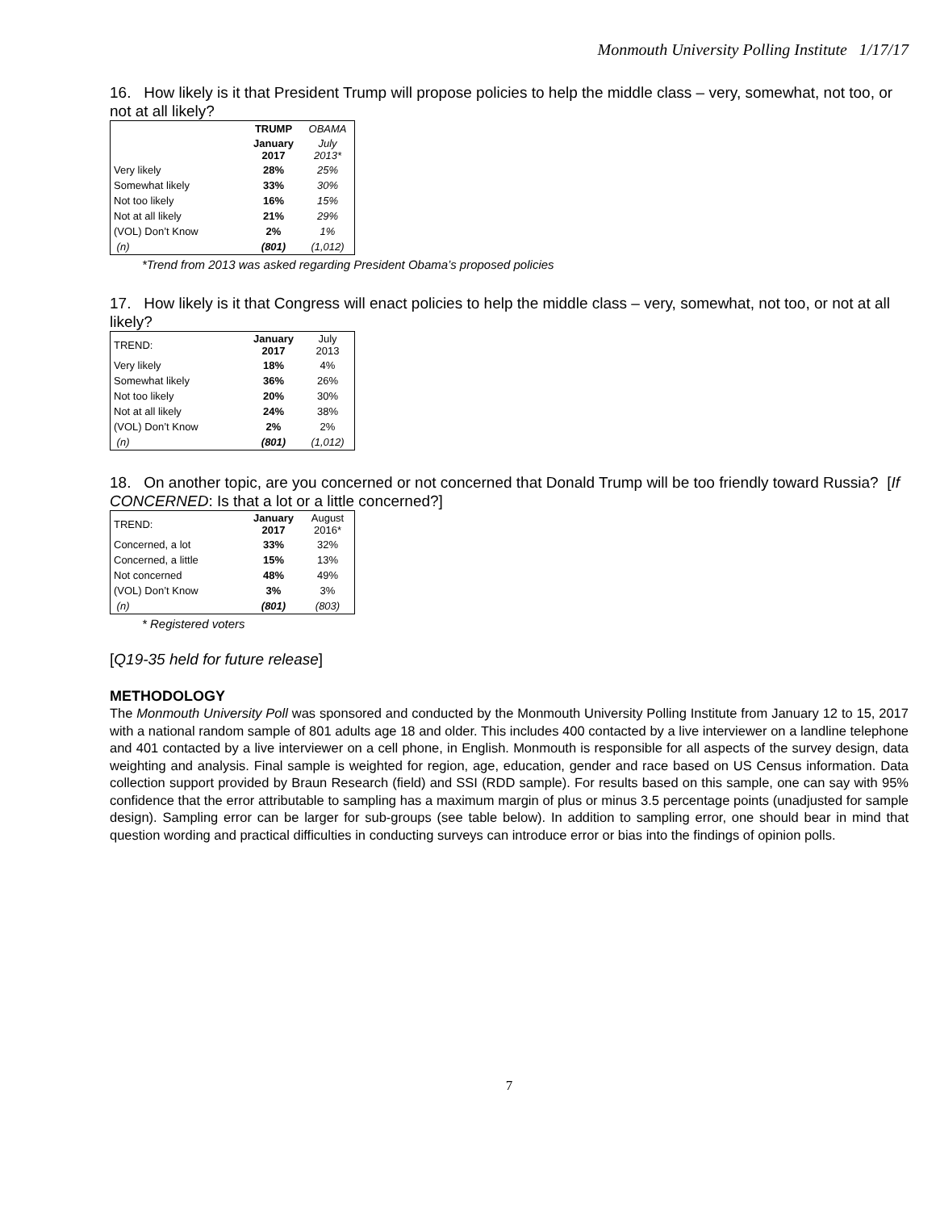Monmouth University Polling Institute 1/17/17
16. How likely is it that President Trump will propose policies to help the middle class – very, somewhat, not too, or not at all likely?
| | TRUMP | OBAMA |
| | January 2017 | July 2013* |
| Very likely | 28% | 25% |
| Somewhat likely | 33% | 30% |
| Not too likely | 16% | 15% |
| Not at all likely | 21% | 29% |
| (VOL) Don’t Know | 2% | 1% |
| (n) | (801) | (1,012) |
*Trend from 2013 was asked regarding President Obama’s proposed policies
17. How likely is it that Congress will enact policies to help the middle class – very, somewhat, not too, or not at all likely?
| TREND: | January 2017 | July 2013 |
| Very likely | 18% | 4% |
| Somewhat likely | 36% | 26% |
| Not too likely | 20% | 30% |
| Not at all likely | 24% | 38% |
| (VOL) Don’t Know | 2% | 2% |
| (n) | (801) | (1,012) |
18. On another topic, are you concerned or not concerned that Donald Trump will be too friendly toward Russia? [If CONCERNED: Is that a lot or a little concerned?]
| TREND: | January 2017 | August 2016* |
| Concerned, a lot | 33% | 32% |
| Concerned, a little | 15% | 13% |
| Not concerned | 48% | 49% |
| (VOL) Don’t Know | 3% | 3% |
| (n) | (801) | (803) |
* Registered voters
[Q19-35 held for future release]
METHODOLOGY
The Monmouth University Poll was sponsored and conducted by the Monmouth University Polling Institute from January 12 to 15, 2017 with a national random sample of 801 adults age 18 and older. This includes 400 contacted by a live interviewer on a landline telephone and 401 contacted by a live interviewer on a cell phone, in English. Monmouth is responsible for all aspects of the survey design, data weighting and analysis. Final sample is weighted for region, age, education, gender and race based on US Census information. Data collection support provided by Braun Research (field) and SSI (RDD sample). For results based on this sample, one can say with 95% confidence that the error attributable to sampling has a maximum margin of plus or minus 3.5 percentage points (unadjusted for sample design). Sampling error can be larger for sub-groups (see table below). In addition to sampling error, one should bear in mind that question wording and practical difficulties in conducting surveys can introduce error or bias into the findings of opinion polls.
7